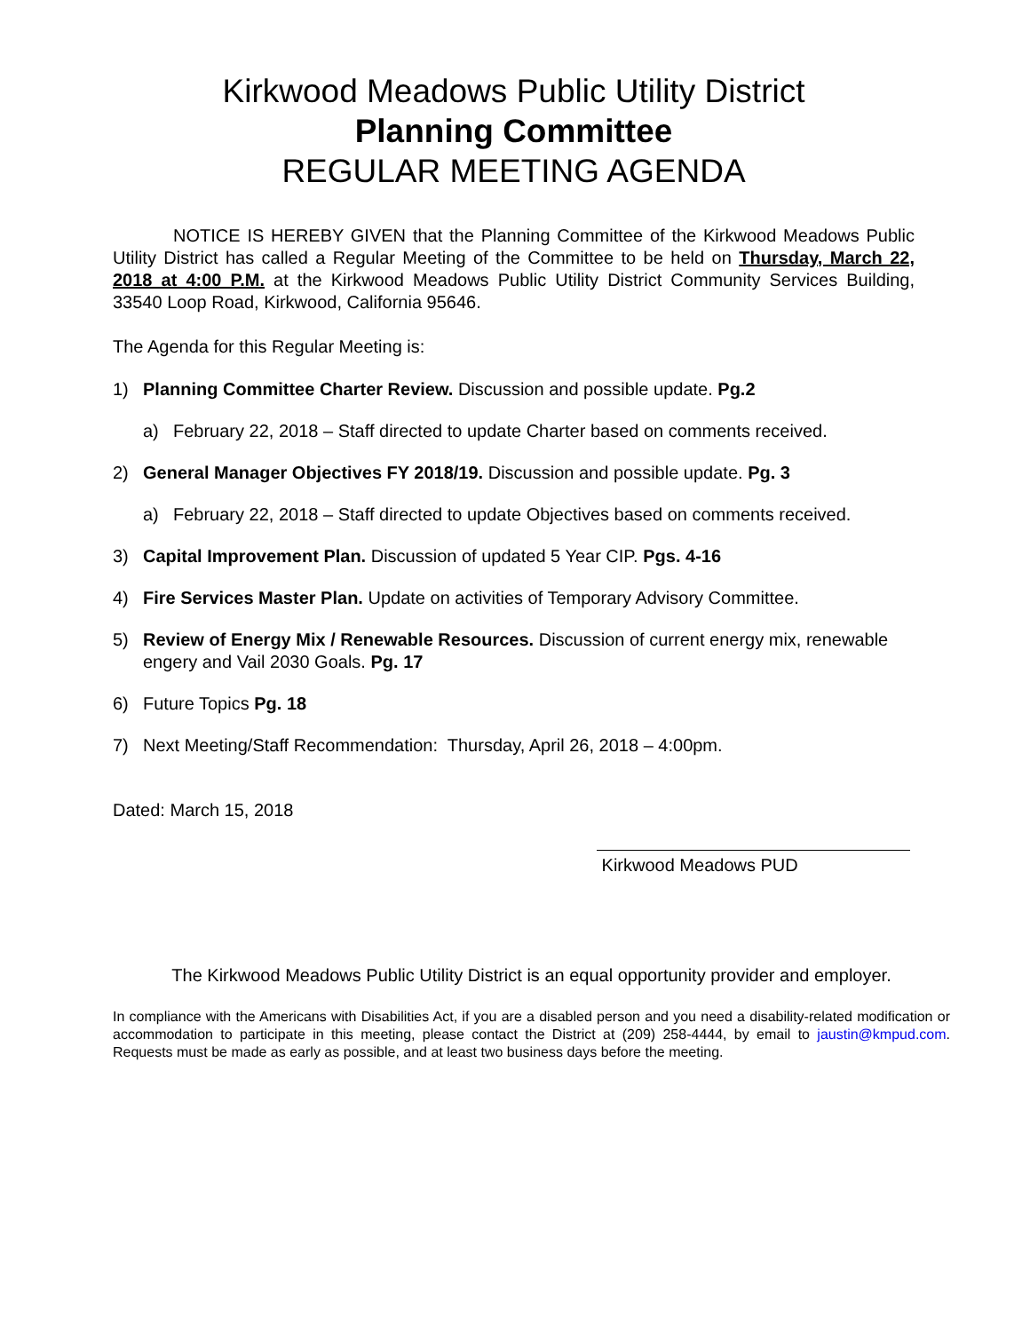Kirkwood Meadows Public Utility District
Planning Committee
REGULAR MEETING AGENDA
NOTICE IS HEREBY GIVEN that the Planning Committee of the Kirkwood Meadows Public Utility District has called a Regular Meeting of the Committee to be held on Thursday, March 22, 2018 at 4:00 P.M. at the Kirkwood Meadows Public Utility District Community Services Building, 33540 Loop Road, Kirkwood, California 95646.
The Agenda for this Regular Meeting is:
1) Planning Committee Charter Review. Discussion and possible update. Pg.2
a) February 22, 2018 – Staff directed to update Charter based on comments received.
2) General Manager Objectives FY 2018/19. Discussion and possible update. Pg. 3
a) February 22, 2018 – Staff directed to update Objectives based on comments received.
3) Capital Improvement Plan. Discussion of updated 5 Year CIP. Pgs. 4-16
4) Fire Services Master Plan. Update on activities of Temporary Advisory Committee.
5) Review of Energy Mix / Renewable Resources. Discussion of current energy mix, renewable engery and Vail 2030 Goals. Pg. 17
6) Future Topics Pg. 18
7) Next Meeting/Staff Recommendation: Thursday, April 26, 2018 – 4:00pm.
Dated: March 15, 2018
Kirkwood Meadows PUD
The Kirkwood Meadows Public Utility District is an equal opportunity provider and employer.
In compliance with the Americans with Disabilities Act, if you are a disabled person and you need a disability-related modification or accommodation to participate in this meeting, please contact the District at (209) 258-4444, by email to jaustin@kmpud.com. Requests must be made as early as possible, and at least two business days before the meeting.